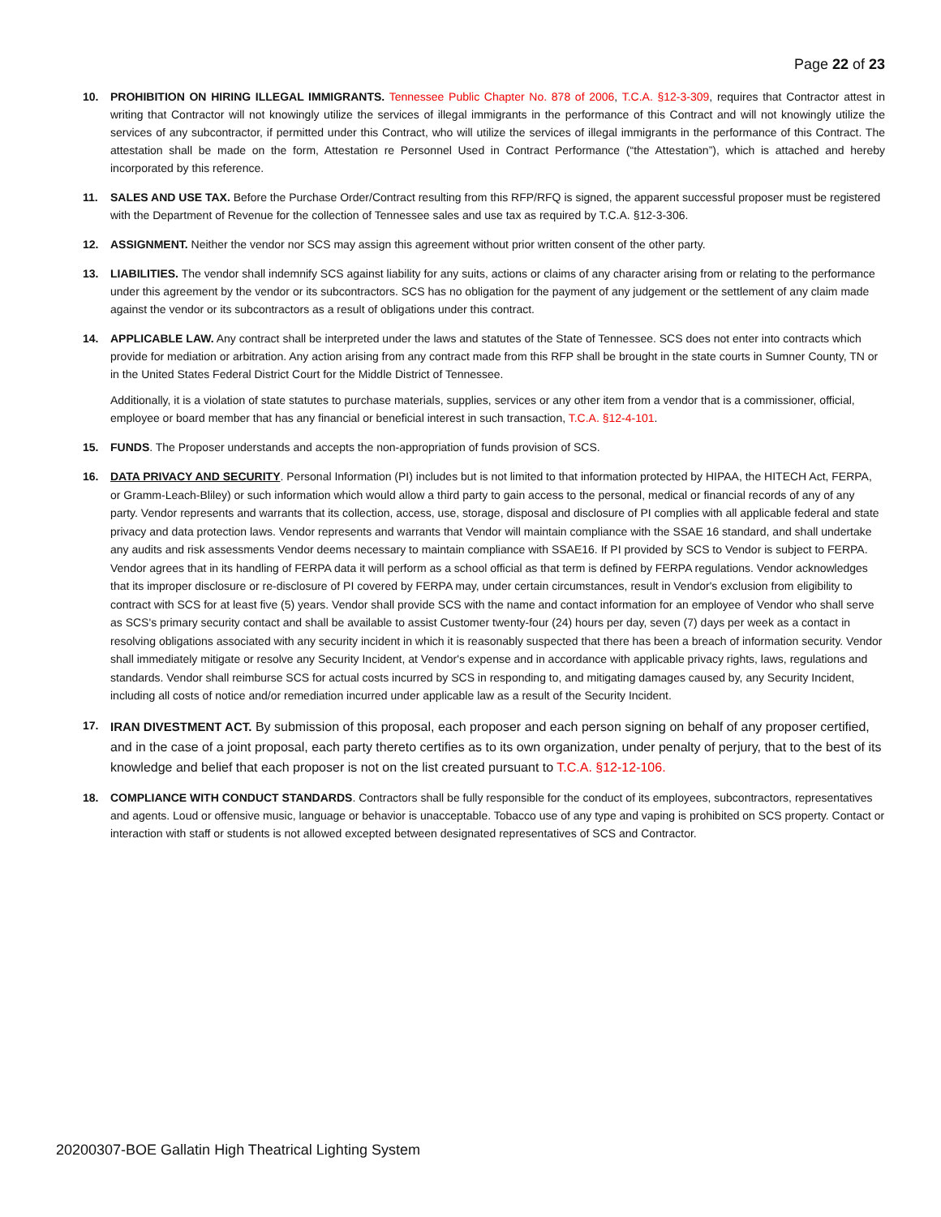Page 22 of 23
10. PROHIBITION ON HIRING ILLEGAL IMMIGRANTS. Tennessee Public Chapter No. 878 of 2006, T.C.A. §12-3-309, requires that Contractor attest in writing that Contractor will not knowingly utilize the services of illegal immigrants in the performance of this Contract and will not knowingly utilize the services of any subcontractor, if permitted under this Contract, who will utilize the services of illegal immigrants in the performance of this Contract. The attestation shall be made on the form, Attestation re Personnel Used in Contract Performance (“the Attestation”), which is attached and hereby incorporated by this reference.
11. SALES AND USE TAX. Before the Purchase Order/Contract resulting from this RFP/RFQ is signed, the apparent successful proposer must be registered with the Department of Revenue for the collection of Tennessee sales and use tax as required by T.C.A. §12-3-306.
12. ASSIGNMENT. Neither the vendor nor SCS may assign this agreement without prior written consent of the other party.
13. LIABILITIES. The vendor shall indemnify SCS against liability for any suits, actions or claims of any character arising from or relating to the performance under this agreement by the vendor or its subcontractors. SCS has no obligation for the payment of any judgement or the settlement of any claim made against the vendor or its subcontractors as a result of obligations under this contract.
14. APPLICABLE LAW. Any contract shall be interpreted under the laws and statutes of the State of Tennessee. SCS does not enter into contracts which provide for mediation or arbitration. Any action arising from any contract made from this RFP shall be brought in the state courts in Sumner County, TN or in the United States Federal District Court for the Middle District of Tennessee.
Additionally, it is a violation of state statutes to purchase materials, supplies, services or any other item from a vendor that is a commissioner, official, employee or board member that has any financial or beneficial interest in such transaction, T.C.A. §12-4-101.
15. FUNDS. The Proposer understands and accepts the non-appropriation of funds provision of SCS.
16.
DATA PRIVACY AND SECURITY. Personal Information (PI) includes but is not limited to that information protected by HIPAA, the HITECH Act, FERPA, or Gramm-Leach-Bliley) or such information which would allow a third party to gain access to the personal, medical or financial records of any of any party. Vendor represents and warrants that its collection, access, use, storage, disposal and disclosure of PI complies with all applicable federal and state privacy and data protection laws. Vendor represents and warrants that Vendor will maintain compliance with the SSAE 16 standard, and shall undertake any audits and risk assessments Vendor deems necessary to maintain compliance with SSAE16. If PI provided by SCS to Vendor is subject to FERPA. Vendor agrees that in its handling of FERPA data it will perform as a school official as that term is defined by FERPA regulations. Vendor acknowledges that its improper disclosure or re-disclosure of PI covered by FERPA may, under certain circumstances, result in Vendor's exclusion from eligibility to contract with SCS for at least five (5) years. Vendor shall provide SCS with the name and contact information for an employee of Vendor who shall serve as SCS's primary security contact and shall be available to assist Customer twenty-four (24) hours per day, seven (7) days per week as a contact in resolving obligations associated with any security incident in which it is reasonably suspected that there has been a breach of information security. Vendor shall immediately mitigate or resolve any Security Incident, at Vendor's expense and in accordance with applicable privacy rights, laws, regulations and standards. Vendor shall reimburse SCS for actual costs incurred by SCS in responding to, and mitigating damages caused by, any Security Incident, including all costs of notice and/or remediation incurred under applicable law as a result of the Security Incident.
17.
IRAN DIVESTMENT ACT. By submission of this proposal, each proposer and each person signing on behalf of any proposer certified, and in the case of a joint proposal, each party thereto certifies as to its own organization, under penalty of perjury, that to the best of its knowledge and belief that each proposer is not on the list created pursuant to T.C.A. §12-12-106.
18. COMPLIANCE WITH CONDUCT STANDARDS. Contractors shall be fully responsible for the conduct of its employees, subcontractors, representatives and agents. Loud or offensive music, language or behavior is unacceptable. Tobacco use of any type and vaping is prohibited on SCS property. Contact or interaction with staff or students is not allowed excepted between designated representatives of SCS and Contractor.
20200307-BOE Gallatin High Theatrical Lighting System